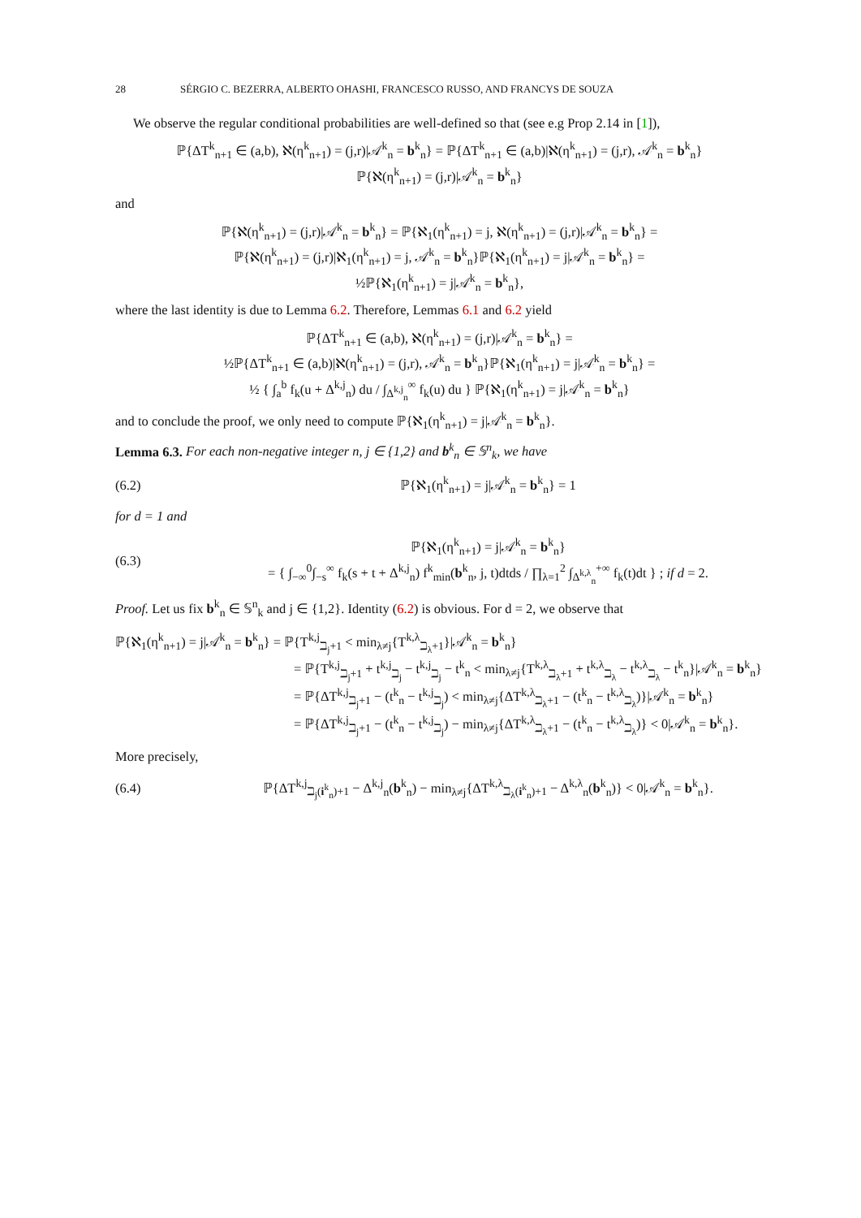28 SÉRGIO C. BEZERRA, ALBERTO OHASHI, FRANCESCO RUSSO, AND FRANCYS DE SOUZA
We observe the regular conditional probabilities are well-defined so that (see e.g Prop 2.14 in [1]),
ℙ{ΔT<sup>k</sup><sub>n+1</sub> ∈ (a,b), ℵ(η<sup>k</sup><sub>n+1</sub>) = (j,r)|𝒜<sup>k</sup><sub>n</sub> = b<sup>k</sup><sub>n</sub>} = ℙ{ΔT<sup>k</sup><sub>n+1</sub> ∈ (a,b)|ℵ(η<sup>k</sup><sub>n+1</sub>) = (j,r), 𝒜<sup>k</sup><sub>n</sub> = b<sup>k</sup><sub>n</sub>}
ℙ{ℵ(η<sup>k</sup><sub>n+1</sub>) = (j,r)|𝒜<sup>k</sup><sub>n</sub> = b<sup>k</sup><sub>n</sub>}
and
ℙ{ℵ(η<sup>k</sup><sub>n+1</sub>) = (j,r)|𝒜<sup>k</sup><sub>n</sub> = b<sup>k</sup><sub>n</sub>} = ℙ{ℵ<sub>1</sub>(η<sup>k</sup><sub>n+1</sub>) = j, ℵ(η<sup>k</sup><sub>n+1</sub>) = (j,r)|𝒜<sup>k</sup><sub>n</sub> = b<sup>k</sup><sub>n</sub>} =
ℙ{ℵ(η<sup>k</sup><sub>n+1</sub>) = (j,r)|ℵ<sub>1</sub>(η<sup>k</sup><sub>n+1</sub>) = j, 𝒜<sup>k</sup><sub>n</sub> = b<sup>k</sup><sub>n</sub>}ℙ{ℵ<sub>1</sub>(η<sup>k</sup><sub>n+1</sub>) = j|𝒜<sup>k</sup><sub>n</sub> = b<sup>k</sup><sub>n</sub>} =
½ℙ{ℵ<sub>1</sub>(η<sup>k</sup><sub>n+1</sub>) = j|𝒜<sup>k</sup><sub>n</sub> = b<sup>k</sup><sub>n</sub>},
where the last identity is due to Lemma 6.2. Therefore, Lemmas 6.1 and 6.2 yield
ℙ{ΔT<sup>k</sup><sub>n+1</sub> ∈ (a,b), ℵ(η<sup>k</sup><sub>n+1</sub>) = (j,r)|𝒜<sup>k</sup><sub>n</sub> = b<sup>k</sup><sub>n</sub>} =
½ℙ{ΔT<sup>k</sup><sub>n+1</sub> ∈ (a,b)|ℵ(η<sup>k</sup><sub>n+1</sub>) = (j,r), 𝒜<sup>k</sup><sub>n</sub> = b<sup>k</sup><sub>n</sub>}ℙ{ℵ<sub>1</sub>(η<sup>k</sup><sub>n+1</sub>) = j|𝒜<sup>k</sup><sub>n</sub> = b<sup>k</sup><sub>n</sub>} =
½ { ∫<sub>a</sub><sup>b</sup> f<sub>k</sub>(u + Δ<sup>k,j</sup><sub>n</sub>) du / ∫<sub>Δ<sup>k,j</sup><sub>n</sub></sub><sup>∞</sup> f<sub>k</sub>(u) du } ℙ{ℵ<sub>1</sub>(η<sup>k</sup><sub>n+1</sub>) = j|𝒜<sup>k</sup><sub>n</sub> = b<sup>k</sup><sub>n</sub>}
and to conclude the proof, we only need to compute ℙ{ℵ<sub>1</sub>(η<sup>k</sup><sub>n+1</sub>) = j|𝒜<sup>k</sup><sub>n</sub> = b<sup>k</sup><sub>n</sub>}.
Lemma 6.3. For each non-negative integer n, j ∈ {1,2} and b<sup>k</sup><sub>n</sub> ∈ 𝕊<sup>n</sup><sub>k</sub>, we have
(6.2) ℙ{ℵ<sub>1</sub>(η<sup>k</sup><sub>n+1</sub>) = j|𝒜<sup>k</sup><sub>n</sub> = b<sup>k</sup><sub>n</sub>} = 1
for d = 1 and
(6.3) ℙ{ℵ<sub>1</sub>(η<sup>k</sup><sub>n+1</sub>) = j|𝒜<sup>k</sup><sub>n</sub> = b<sup>k</sup><sub>n</sub>}
= { ∫<sub>−∞</sub><sup>0</sup>∫<sub>−s</sub><sup>∞</sup> f<sub>k</sub>(s + t + Δ<sup>k,j</sup><sub>n</sub>) f<sup>k</sup><sub>min</sub>(b<sup>k</sup><sub>n</sub>, j, t)dtds / ∏<sub>λ=1</sub><sup>2</sup> ∫<sub>Δ<sup>k,λ</sup><sub>n</sub></sub><sup>+∞</sup> f<sub>k</sub>(t)dt } ; if d = 2.
Proof. Let us fix b<sup>k</sup><sub>n</sub> ∈ 𝕊<sup>n</sup><sub>k</sub> and j ∈ {1,2}. Identity (6.2) is obvious. For d = 2, we observe that
ℙ{ℵ<sub>1</sub>(η<sup>k</sup><sub>n+1</sub>) = j|𝒜<sup>k</sup><sub>n</sub> = b<sup>k</sup><sub>n</sub>} = ℙ{T<sup>k,j</sup><sub>ℶ<sub>j</sub>+1</sub> < min<sub>λ≠j</sub>{T<sup>k,λ</sup><sub>ℶ<sub>λ</sub>+1</sub>}|𝒜<sup>k</sup><sub>n</sub> = b<sup>k</sup><sub>n</sub>}
= ℙ{T<sup>k,j</sup><sub>ℶ<sub>j</sub>+1</sub> + t<sup>k,j</sup><sub>ℶ<sub>j</sub></sub> − t<sup>k,j</sup><sub>ℶ<sub>j</sub></sub> − t<sup>k</sup><sub>n</sub> < min<sub>λ≠j</sub>{T<sup>k,λ</sup><sub>ℶ<sub>λ</sub>+1</sub> + t<sup>k,λ</sup><sub>ℶ<sub>λ</sub></sub> − t<sup>k,λ</sup><sub>ℶ<sub>λ</sub></sub> − t<sup>k</sup><sub>n</sub>}|𝒜<sup>k</sup><sub>n</sub> = b<sup>k</sup><sub>n</sub>}
= ℙ{ΔT<sup>k,j</sup><sub>ℶ<sub>j</sub>+1</sub> − (t<sup>k</sup><sub>n</sub> − t<sup>k,j</sup><sub>ℶ<sub>j</sub></sub>) < min<sub>λ≠j</sub>{ΔT<sup>k,λ</sup><sub>ℶ<sub>λ</sub>+1</sub> − (t<sup>k</sup><sub>n</sub> − t<sup>k,λ</sup><sub>ℶ<sub>λ</sub></sub>)}|𝒜<sup>k</sup><sub>n</sub> = b<sup>k</sup><sub>n</sub>}
= ℙ{ΔT<sup>k,j</sup><sub>ℶ<sub>j</sub>+1</sub> − (t<sup>k</sup><sub>n</sub> − t<sup>k,j</sup><sub>ℶ<sub>j</sub></sub>) − min<sub>λ≠j</sub>{ΔT<sup>k,λ</sup><sub>ℶ<sub>λ</sub>+1</sub> − (t<sup>k</sup><sub>n</sub> − t<sup>k,λ</sup><sub>ℶ<sub>λ</sub></sub>)} < 0|𝒜<sup>k</sup><sub>n</sub> = b<sup>k</sup><sub>n</sub>}.
More precisely,
(6.4) ℙ{ΔT<sup>k,j</sup><sub>ℶ<sub>j</sub>(i<sup>k</sup><sub>n</sub>)+1</sub> − Δ<sup>k,j</sup><sub>n</sub>(b<sup>k</sup><sub>n</sub>) − min<sub>λ≠j</sub>{ΔT<sup>k,λ</sup><sub>ℶ<sub>λ</sub>(i<sup>k</sup><sub>n</sub>)+1</sub> − Δ<sup>k,λ</sup><sub>n</sub>(b<sup>k</sup><sub>n</sub>)} < 0|𝒜<sup>k</sup><sub>n</sub> = b<sup>k</sup><sub>n</sub>}.